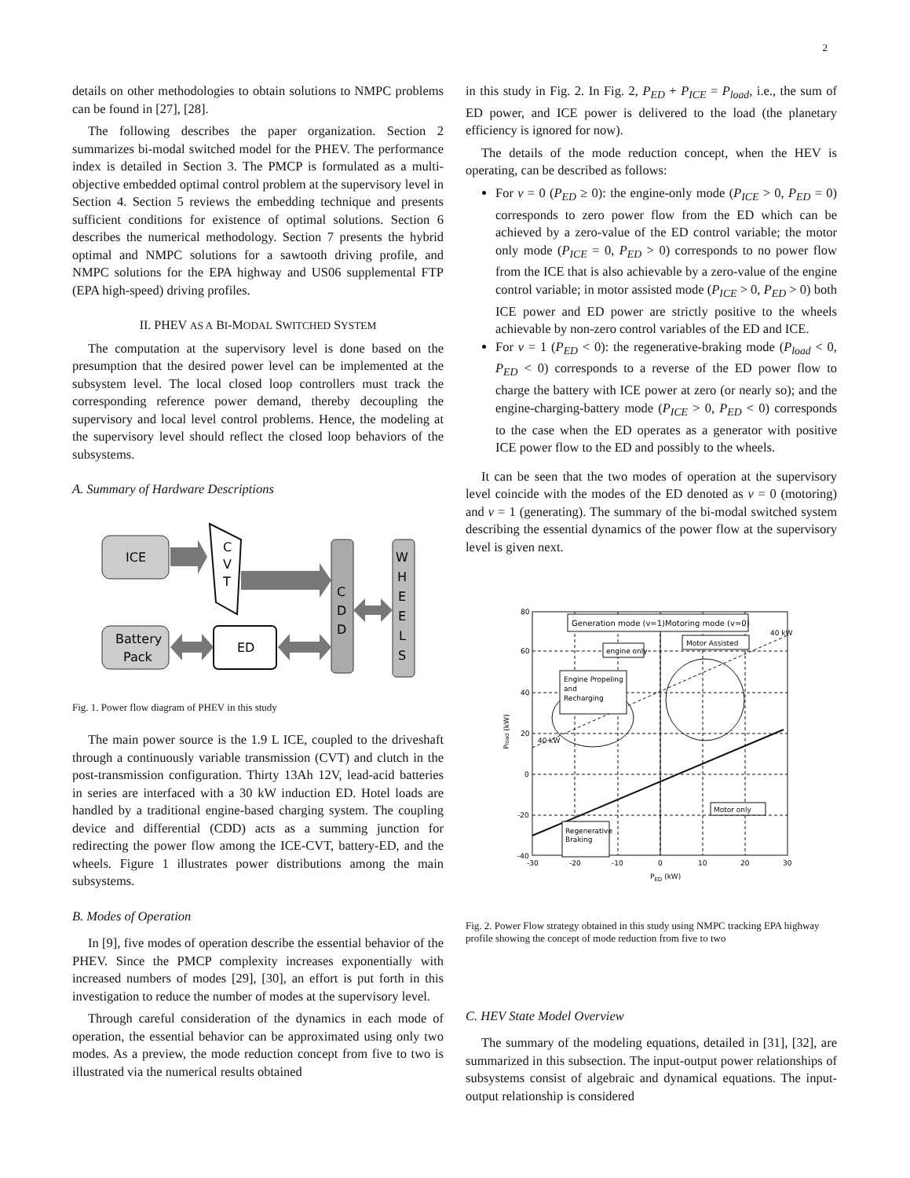2
details on other methodologies to obtain solutions to NMPC problems can be found in [27], [28].
The following describes the paper organization. Section 2 summarizes bi-modal switched model for the PHEV. The performance index is detailed in Section 3. The PMCP is formulated as a multi-objective embedded optimal control problem at the supervisory level in Section 4. Section 5 reviews the embedding technique and presents sufficient conditions for existence of optimal solutions. Section 6 describes the numerical methodology. Section 7 presents the hybrid optimal and NMPC solutions for a sawtooth driving profile, and NMPC solutions for the EPA highway and US06 supplemental FTP (EPA high-speed) driving profiles.
II. PHEV AS A BI-MODAL SWITCHED SYSTEM
The computation at the supervisory level is done based on the presumption that the desired power level can be implemented at the subsystem level. The local closed loop controllers must track the corresponding reference power demand, thereby decoupling the supervisory and local level control problems. Hence, the modeling at the supervisory level should reflect the closed loop behaviors of the subsystems.
A. Summary of Hardware Descriptions
ICE
Battery
Pack
ED
C
V
T
C
D
D
W
H
E
E
L
S
Fig. 1. Power flow diagram of PHEV in this study
The main power source is the 1.9 L ICE, coupled to the driveshaft through a continuously variable transmission (CVT) and clutch in the post-transmission configuration. Thirty 13Ah 12V, lead-acid batteries in series are interfaced with a 30 kW induction ED. Hotel loads are handled by a traditional engine-based charging system. The coupling device and differential (CDD) acts as a summing junction for redirecting the power flow among the ICE-CVT, battery-ED, and the wheels. Figure 1 illustrates power distributions among the main subsystems.
B. Modes of Operation
In [9], five modes of operation describe the essential behavior of the PHEV. Since the PMCP complexity increases exponentially with increased numbers of modes [29], [30], an effort is put forth in this investigation to reduce the number of modes at the supervisory level.
Through careful consideration of the dynamics in each mode of operation, the essential behavior can be approximated using only two modes. As a preview, the mode reduction concept from five to two is illustrated via the numerical results obtained
in this study in Fig. 2. In Fig. 2, P<sub>ED</sub> + P<sub>ICE</sub> = P<sub>load</sub>, i.e., the sum of ED power, and ICE power is delivered to the load (the planetary efficiency is ignored for now).
The details of the mode reduction concept, when the HEV is operating, can be described as follows:
For v = 0 (P<sub>ED</sub> ≥ 0): the engine-only mode (P<sub>ICE</sub> > 0, P<sub>ED</sub> = 0) corresponds to zero power flow from the ED which can be achieved by a zero-value of the ED control variable; the motor only mode (P<sub>ICE</sub> = 0, P<sub>ED</sub> > 0) corresponds to no power flow from the ICE that is also achievable by a zero-value of the engine control variable; in motor assisted mode (P<sub>ICE</sub> > 0, P<sub>ED</sub> > 0) both ICE power and ED power are strictly positive to the wheels achievable by non-zero control variables of the ED and ICE.
For v = 1 (P<sub>ED</sub> < 0): the regenerative-braking mode (P<sub>load</sub> < 0, P<sub>ED</sub> < 0) corresponds to a reverse of the ED power flow to charge the battery with ICE power at zero (or nearly so); and the engine-charging-battery mode (P<sub>ICE</sub> > 0, P<sub>ED</sub> < 0) corresponds to the case when the ED operates as a generator with positive ICE power flow to the ED and possibly to the wheels.
It can be seen that the two modes of operation at the supervisory level coincide with the modes of the ED denoted as v = 0 (motoring) and v = 1 (generating). The summary of the bi-modal switched system describing the essential dynamics of the power flow at the supervisory level is given next.
Generation mode (v=1)
Motoring mode (v=0)
engine only
Motor Assisted
Engine Propeling
and
Recharging
Motor only
Regenerative
Braking
40 kW
40 kW
80
60
40
20
0
-20
-40
-30
-20
-10
0
10
20
30
PED (kW)
Pload (kW)
Fig. 2. Power Flow strategy obtained in this study using NMPC tracking EPA highway profile showing the concept of mode reduction from five to two
C. HEV State Model Overview
The summary of the modeling equations, detailed in [31], [32], are summarized in this subsection. The input-output power relationships of subsystems consist of algebraic and dynamical equations. The input-output relationship is considered